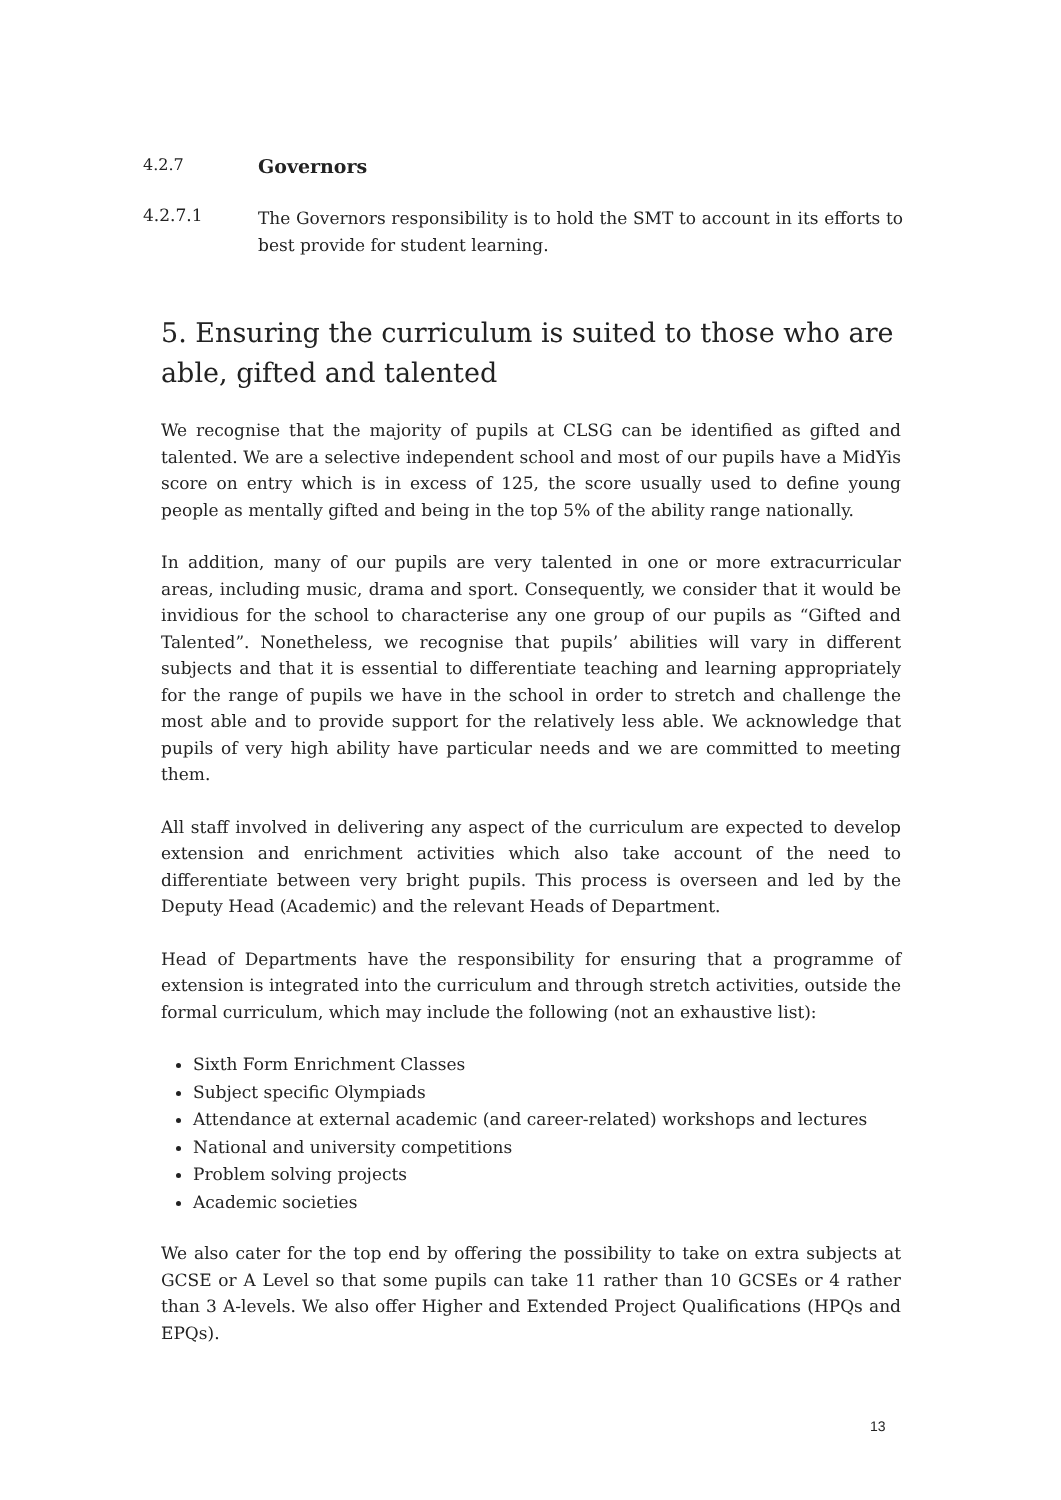4.2.7
Governors
4.2.7.1
The Governors responsibility is to hold the SMT to account in its efforts to best provide for student learning.
5. Ensuring the curriculum is suited to those who are able, gifted and talented
We recognise that the majority of pupils at CLSG can be identified as gifted and talented. We are a selective independent school and most of our pupils have a MidYis score on entry which is in excess of 125, the score usually used to define young people as mentally gifted and being in the top 5% of the ability range nationally.
In addition, many of our pupils are very talented in one or more extracurricular areas, including music, drama and sport. Consequently, we consider that it would be invidious for the school to characterise any one group of our pupils as “Gifted and Talented”. Nonetheless, we recognise that pupils’ abilities will vary in different subjects and that it is essential to differentiate teaching and learning appropriately for the range of pupils we have in the school in order to stretch and challenge the most able and to provide support for the relatively less able. We acknowledge that pupils of very high ability have particular needs and we are committed to meeting them.
All staff involved in delivering any aspect of the curriculum are expected to develop extension and enrichment activities which also take account of the need to differentiate between very bright pupils. This process is overseen and led by the Deputy Head (Academic) and the relevant Heads of Department.
Head of Departments have the responsibility for ensuring that a programme of extension is integrated into the curriculum and through stretch activities, outside the formal curriculum, which may include the following (not an exhaustive list):
Sixth Form Enrichment Classes
Subject specific Olympiads
Attendance at external academic (and career-related) workshops and lectures
National and university competitions
Problem solving projects
Academic societies
We also cater for the top end by offering the possibility to take on extra subjects at GCSE or A Level so that some pupils can take 11 rather than 10 GCSEs or 4 rather than 3 A-levels. We also offer Higher and Extended Project Qualifications (HPQs and EPQs).
13